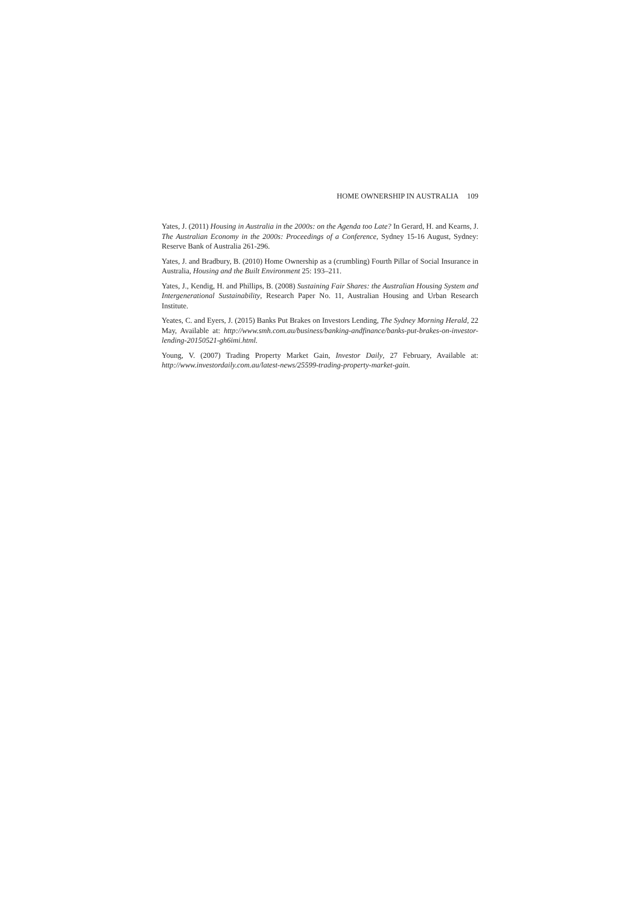HOME OWNERSHIP IN AUSTRALIA 109
Yates, J. (2011) Housing in Australia in the 2000s: on the Agenda too Late? In Gerard, H. and Kearns, J. The Australian Economy in the 2000s: Proceedings of a Conference, Sydney 15-16 August, Sydney: Reserve Bank of Australia 261-296.
Yates, J. and Bradbury, B. (2010) Home Ownership as a (crumbling) Fourth Pillar of Social Insurance in Australia, Housing and the Built Environment 25: 193–211.
Yates, J., Kendig, H. and Phillips, B. (2008) Sustaining Fair Shares: the Australian Housing System and Intergenerational Sustainability, Research Paper No. 11, Australian Housing and Urban Research Institute.
Yeates, C. and Eyers, J. (2015) Banks Put Brakes on Investors Lending, The Sydney Morning Herald, 22 May, Available at: http://www.smh.com.au/business/banking-andfinance/banks-put-brakes-on-investor-lending-20150521-gh6imi.html.
Young, V. (2007) Trading Property Market Gain, Investor Daily, 27 February, Available at: http://www.investordaily.com.au/latest-news/25599-trading-property-market-gain.